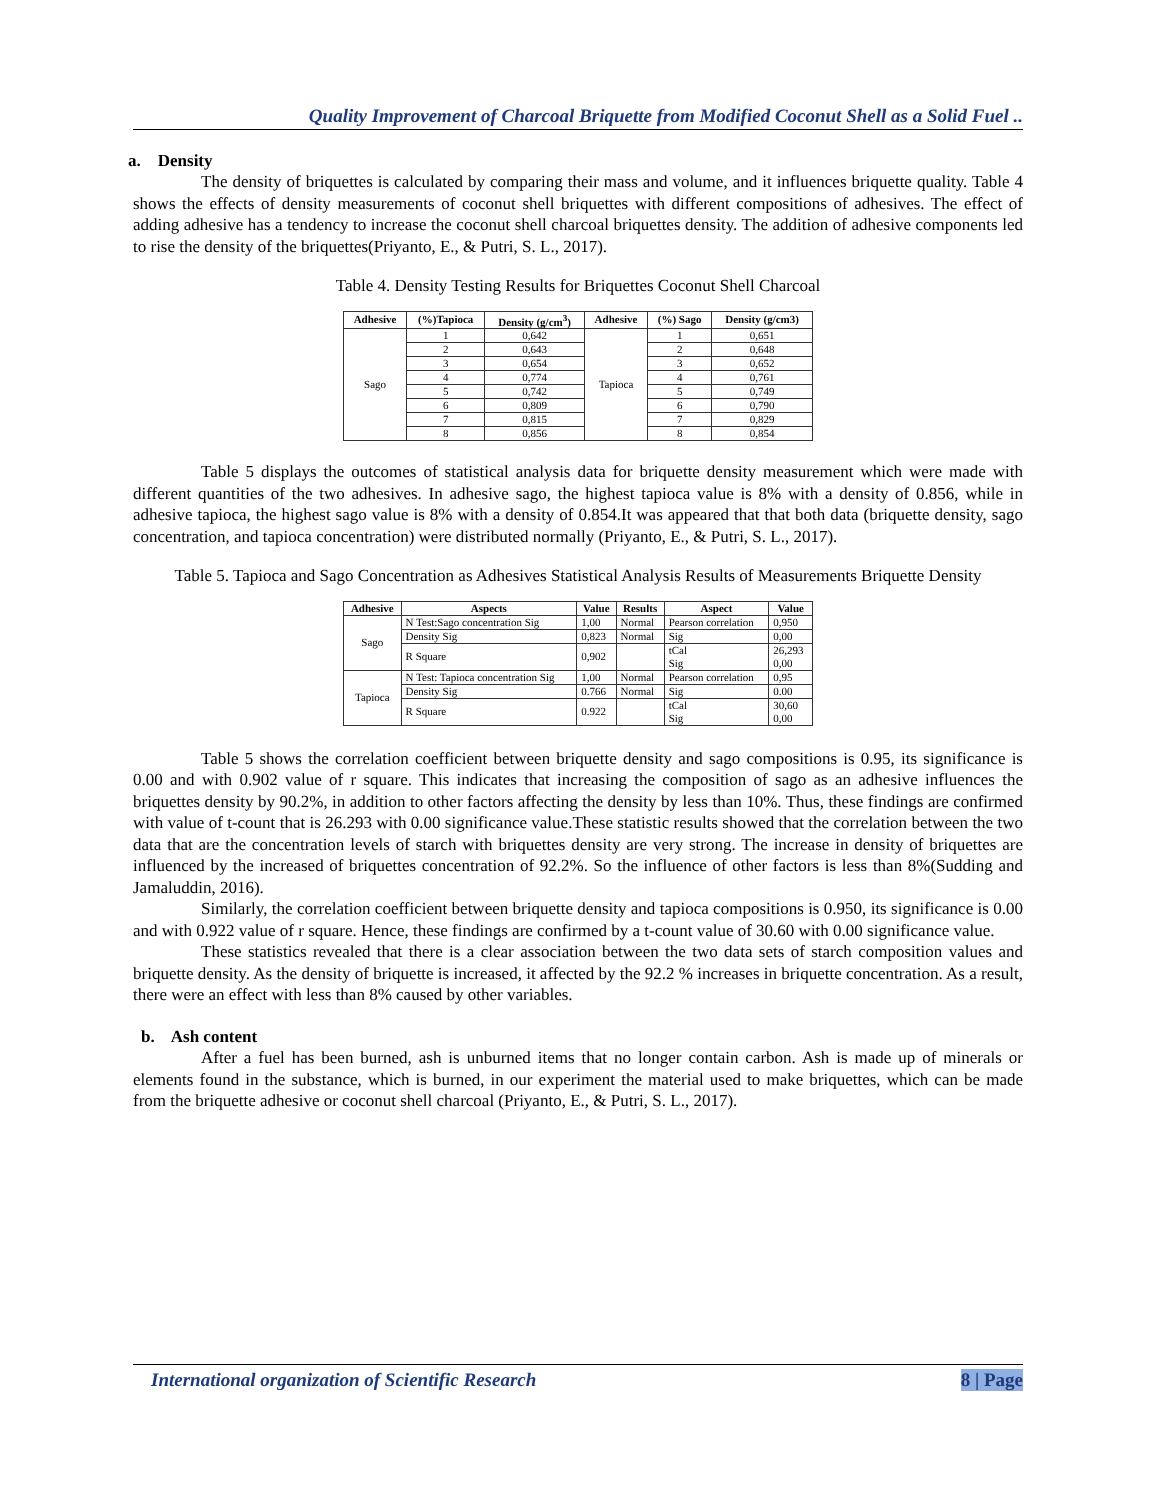Quality Improvement of Charcoal Briquette from Modified Coconut Shell as a Solid Fuel ..
a. Density
The density of briquettes is calculated by comparing their mass and volume, and it influences briquette quality. Table 4 shows the effects of density measurements of coconut shell briquettes with different compositions of adhesives. The effect of adding adhesive has a tendency to increase the coconut shell charcoal briquettes density. The addition of adhesive components led to rise the density of the briquettes(Priyanto, E., & Putri, S. L., 2017).
Table 4. Density Testing Results for Briquettes Coconut Shell Charcoal
| Adhesive | (%)Tapioca | Density (g/cm<sup>3</sup>) | Adhesive | (%) Sago | Density (g/cm3) |
| --- | --- | --- | --- | --- | --- |
| Sago | 1 | 0,642 | Tapioca | 1 | 0,651 |
| | 2 | 0,643 | | 2 | 0,648 |
| | 3 | 0,654 | | 3 | 0,652 |
| | 4 | 0,774 | | 4 | 0,761 |
| | 5 | 0,742 | | 5 | 0,749 |
| | 6 | 0,809 | | 6 | 0,790 |
| | 7 | 0,815 | | 7 | 0,829 |
| | 8 | 0,856 | | 8 | 0,854 |
Table 5 displays the outcomes of statistical analysis data for briquette density measurement which were made with different quantities of the two adhesives. In adhesive sago, the highest tapioca value is 8% with a density of 0.856, while in adhesive tapioca, the highest sago value is 8% with a density of 0.854.It was appeared that that both data (briquette density, sago concentration, and tapioca concentration) were distributed normally (Priyanto, E., & Putri, S. L., 2017).
Table 5. Tapioca and Sago Concentration as Adhesives Statistical Analysis Results of Measurements Briquette Density
| Adhesive | Aspects | Value | Results | Aspect | Value |
| --- | --- | --- | --- | --- | --- |
| Sago | N Test:Sago concentration Sig | 1,00 | Normal | Pearson correlation | 0,950 |
| | Density Sig | 0,823 | Normal | Sig | 0,00 |
| | R Square | 0,902 | | tCal Sig | 26,293 0,00 |
| Tapioca | N Test: Tapioca concentration Sig | 1,00 | Normal | Pearson correlation | 0,95 |
| | Density Sig | 0.766 | Normal | Sig | 0.00 |
| | R Square | 0.922 | | tCal Sig | 30,60 0,00 |
Table 5 shows the correlation coefficient between briquette density and sago compositions is 0.95, its significance is 0.00 and with 0.902 value of r square. This indicates that increasing the composition of sago as an adhesive influences the briquettes density by 90.2%, in addition to other factors affecting the density by less than 10%. Thus, these findings are confirmed with value of t-count that is 26.293 with 0.00 significance value.These statistic results showed that the correlation between the two data that are the concentration levels of starch with briquettes density are very strong. The increase in density of briquettes are influenced by the increased of briquettes concentration of 92.2%. So the influence of other factors is less than 8%(Sudding and Jamaluddin, 2016).
Similarly, the correlation coefficient between briquette density and tapioca compositions is 0.950, its significance is 0.00 and with 0.922 value of r square. Hence, these findings are confirmed by a t-count value of 30.60 with 0.00 significance value.
These statistics revealed that there is a clear association between the two data sets of starch composition values and briquette density. As the density of briquette is increased, it affected by the 92.2 % increases in briquette concentration. As a result, there were an effect with less than 8% caused by other variables.
b. Ash content
After a fuel has been burned, ash is unburned items that no longer contain carbon. Ash is made up of minerals or elements found in the substance, which is burned, in our experiment the material used to make briquettes, which can be made from the briquette adhesive or coconut shell charcoal (Priyanto, E., & Putri, S. L., 2017).
International organization of Scientific Research 8 | Page